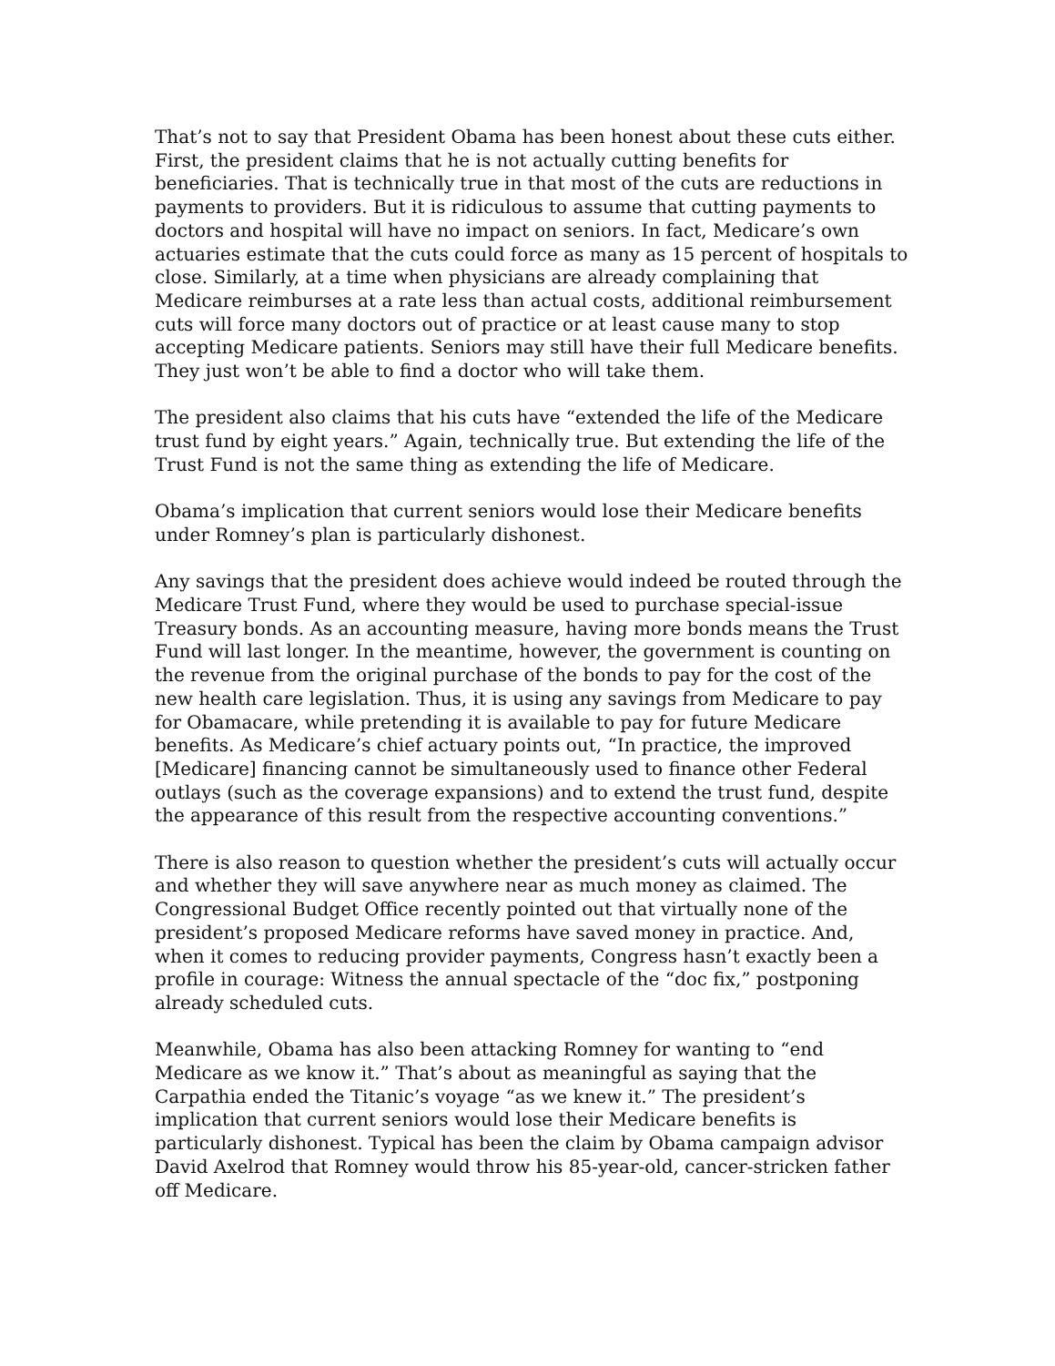That’s not to say that President Obama has been honest about these cuts either. First, the president claims that he is not actually cutting benefits for beneficiaries. That is technically true in that most of the cuts are reductions in payments to providers. But it is ridiculous to assume that cutting payments to doctors and hospital will have no impact on seniors. In fact, Medicare’s own actuaries estimate that the cuts could force as many as 15 percent of hospitals to close. Similarly, at a time when physicians are already complaining that Medicare reimburses at a rate less than actual costs, additional reimbursement cuts will force many doctors out of practice or at least cause many to stop accepting Medicare patients. Seniors may still have their full Medicare benefits. They just won’t be able to find a doctor who will take them.
The president also claims that his cuts have “extended the life of the Medicare trust fund by eight years.” Again, technically true. But extending the life of the Trust Fund is not the same thing as extending the life of Medicare.
Obama’s implication that current seniors would lose their Medicare benefits under Romney’s plan is particularly dishonest.
Any savings that the president does achieve would indeed be routed through the Medicare Trust Fund, where they would be used to purchase special-issue Treasury bonds. As an accounting measure, having more bonds means the Trust Fund will last longer. In the meantime, however, the government is counting on the revenue from the original purchase of the bonds to pay for the cost of the new health care legislation. Thus, it is using any savings from Medicare to pay for Obamacare, while pretending it is available to pay for future Medicare benefits. As Medicare’s chief actuary points out, “In practice, the improved [Medicare] financing cannot be simultaneously used to finance other Federal outlays (such as the coverage expansions) and to extend the trust fund, despite the appearance of this result from the respective accounting conventions.”
There is also reason to question whether the president’s cuts will actually occur and whether they will save anywhere near as much money as claimed. The Congressional Budget Office recently pointed out that virtually none of the president’s proposed Medicare reforms have saved money in practice. And, when it comes to reducing provider payments, Congress hasn’t exactly been a profile in courage: Witness the annual spectacle of the “doc fix,” postponing already scheduled cuts.
Meanwhile, Obama has also been attacking Romney for wanting to “end Medicare as we know it.” That’s about as meaningful as saying that the Carpathia ended the Titanic’s voyage “as we knew it.” The president’s implication that current seniors would lose their Medicare benefits is particularly dishonest. Typical has been the claim by Obama campaign advisor David Axelrod that Romney would throw his 85-year-old, cancer-stricken father off Medicare.